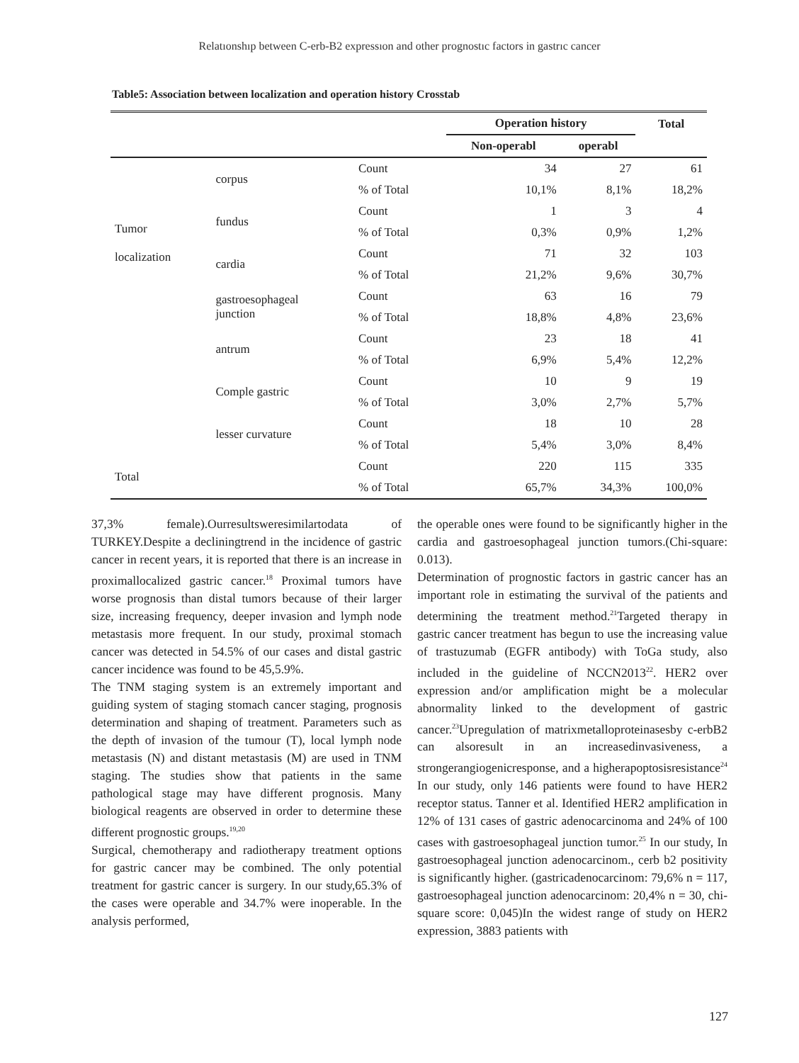Relatıonshıp between C-erb-B2 expressıon and other prognostıc factors in gastrıc cancer
Table5: Association between localization and operation history Crosstab
| | | | Operation history | | Total |
| --- | --- | --- | --- | --- | --- |
| | | | Non-operabl | operabl | |
| Tumor localization | corpus | Count | 34 | 27 | 61 |
| | | % of Total | 10,1% | 8,1% | 18,2% |
| | fundus | Count | 1 | 3 | 4 |
| | | % of Total | 0,3% | 0,9% | 1,2% |
| | cardia | Count | 71 | 32 | 103 |
| | | % of Total | 21,2% | 9,6% | 30,7% |
| | gastroesophageal junction | Count | 63 | 16 | 79 |
| | | % of Total | 18,8% | 4,8% | 23,6% |
| | antrum | Count | 23 | 18 | 41 |
| | | % of Total | 6,9% | 5,4% | 12,2% |
| | Comple gastric | Count | 10 | 9 | 19 |
| | | % of Total | 3,0% | 2,7% | 5,7% |
| | lesser curvature | Count | 18 | 10 | 28 |
| | | % of Total | 5,4% | 3,0% | 8,4% |
| Total | | Count | 220 | 115 | 335 |
| | | % of Total | 65,7% | 34,3% | 100,0% |
37,3% female).Ourresultsweresimilartodata of TURKEY.Despite a decliningtrend in the incidence of gastric cancer in recent years, it is reported that there is an increase in proximallocalized gastric cancer.<sup>18</sup> Proximal tumors have worse prognosis than distal tumors because of their larger size, increasing frequency, deeper invasion and lymph node metastasis more frequent. In our study, proximal stomach cancer was detected in 54.5% of our cases and distal gastric cancer incidence was found to be 45,5.9%.
The TNM staging system is an extremely important and guiding system of staging stomach cancer staging, prognosis determination and shaping of treatment. Parameters such as the depth of invasion of the tumour (T), local lymph node metastasis (N) and distant metastasis (M) are used in TNM staging. The studies show that patients in the same pathological stage may have different prognosis. Many biological reagents are observed in order to determine these different prognostic groups.<sup>19,20</sup>
Surgical, chemotherapy and radiotherapy treatment options for gastric cancer may be combined. The only potential treatment for gastric cancer is surgery. In our study,65.3% of the cases were operable and 34.7% were inoperable. In the analysis performed,
the operable ones were found to be significantly higher in the cardia and gastroesophageal junction tumors.(Chi-square: 0.013).
Determination of prognostic factors in gastric cancer has an important role in estimating the survival of the patients and determining the treatment method.<sup>21</sup>Targeted therapy in gastric cancer treatment has begun to use the increasing value of trastuzumab (EGFR antibody) with ToGa study, also included in the guideline of NCCN2013<sup>22</sup>. HER2 over expression and/or amplification might be a molecular abnormality linked to the development of gastric cancer.<sup>23</sup>Upregulation of matrixmetalloproteinasesby c-erbB2 can alsoresult in an increasedinvasiveness, a strongerangiogenicresponse, and a higherapoptosisresistance<sup>24</sup> In our study, only 146 patients were found to have HER2 receptor status. Tanner et al. Identified HER2 amplification in 12% of 131 cases of gastric adenocarcinoma and 24% of 100 cases with gastroesophageal junction tumor.<sup>25</sup> In our study, In gastroesophageal junction adenocarcinom., cerb b2 positivity is significantly higher. (gastricadenocarcinom: 79,6% n = 117, gastroesophageal junction adenocarcinom: 20,4% n = 30, chi-square score: 0,045)In the widest range of study on HER2 expression, 3883 patients with
127